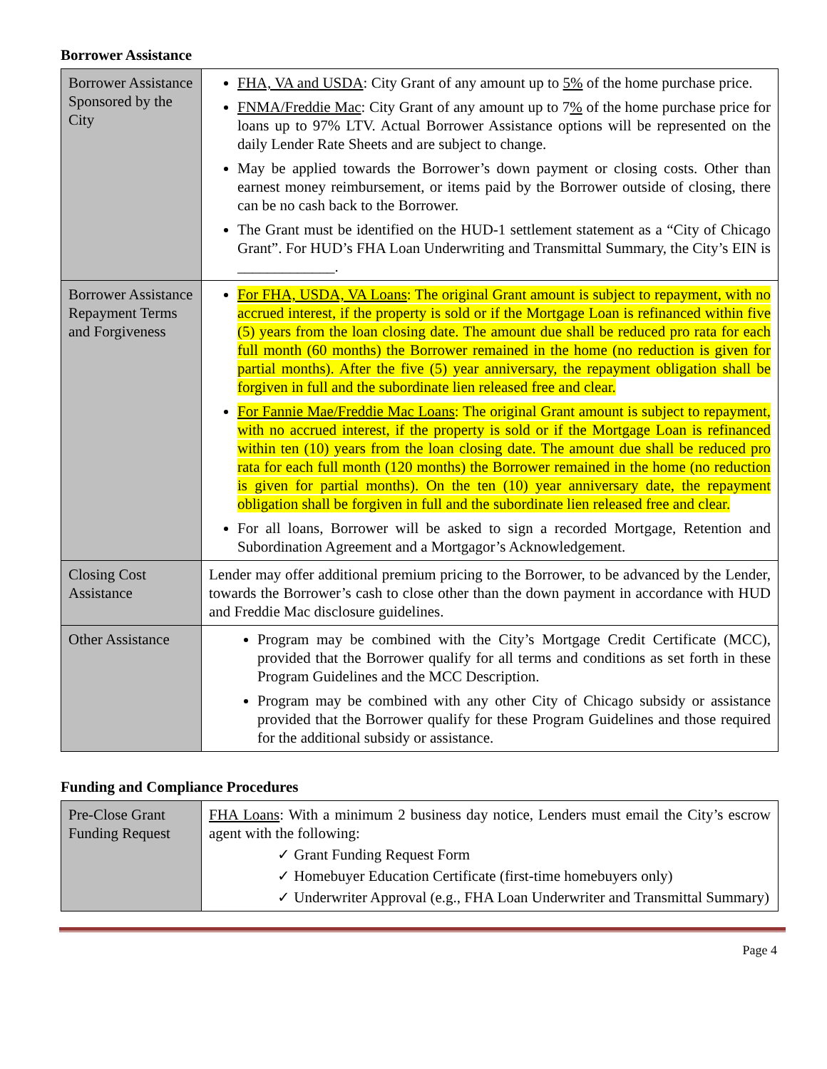Borrower Assistance
| Borrower Assistance Sponsored by the City | FHA, VA and USDA : City Grant of any amount up to 5% of the home purchase price. FNMA/Freddie Mac : City Grant of any amount up to 7 % of the home purchase price for loans up to 97% LTV. Actual Borrower Assistance options will be represented on the daily Lender Rate Sheets and are subject to change. May be applied towards the Borrower’s down payment or closing costs. Other than earnest money reimbursement, or items paid by the Borrower outside of closing, there can be no cash back to the Borrower. The Grant must be identified on the HUD-1 settlement statement as a “City of Chicago Grant”. For HUD’s FHA Loan Underwriting and Transmittal Summary, the City’s EIN is _____________. |
| Borrower Assistance Repayment Terms and Forgiveness | For FHA, USDA, VA Loans : The original Grant amount is subject to repayment, with no accrued interest, if the property is sold or if the Mortgage Loan is refinanced within five (5) years from the loan closing date. The amount due shall be reduced pro rata for each full month (60 months) the Borrower remained in the home (no reduction is given for partial months). After the five (5) year anniversary, the repayment obligation shall be forgiven in full and the subordinate lien released free and clear. For Fannie Mae/Freddie Mac Loans : The original Grant amount is subject to repayment, with no accrued interest, if the property is sold or if the Mortgage Loan is refinanced within ten (10) years from the loan closing date. The amount due shall be reduced pro rata for each full month (120 months) the Borrower remained in the home (no reduction is given for partial months). On the ten (10) year anniversary date, the repayment obligation shall be forgiven in full and the subordinate lien released free and clear. For all loans, Borrower will be asked to sign a recorded Mortgage, Retention and Subordination Agreement and a Mortgagor’s Acknowledgement. |
| Closing Cost Assistance | Lender may offer additional premium pricing to the Borrower, to be advanced by the Lender, towards the Borrower’s cash to close other than the down payment in accordance with HUD and Freddie Mac disclosure guidelines. |
| Other Assistance | Program may be combined with the City’s Mortgage Credit Certificate (MCC), provided that the Borrower qualify for all terms and conditions as set forth in these Program Guidelines and the MCC Description. Program may be combined with any other City of Chicago subsidy or assistance provided that the Borrower qualify for these Program Guidelines and those required for the additional subsidy or assistance. |
Funding and Compliance Procedures
| Pre-Close Grant Funding Request | FHA Loans : With a minimum 2 business day notice, Lenders must email the City’s escrow agent with the following: ✓ Grant Funding Request Form ✓ Homebuyer Education Certificate (first-time homebuyers only) ✓ Underwriter Approval (e.g., FHA Loan Underwriter and Transmittal Summary) |
Page 4